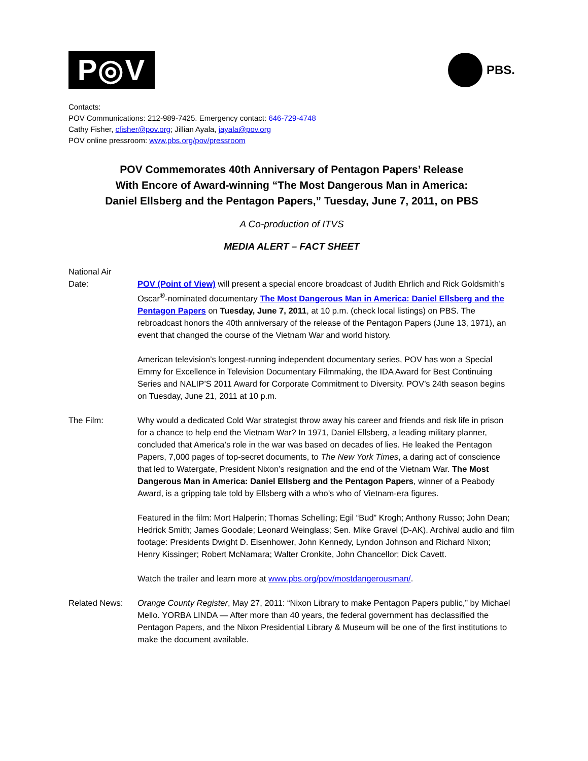P◎V
PBS.
Contacts:
POV Communications: 212-989-7425. Emergency contact: 646-729-4748
Cathy Fisher, cfisher@pov.org; Jillian Ayala, jayala@pov.org
POV online pressroom: www.pbs.org/pov/pressroom
POV Commemorates 40th Anniversary of Pentagon Papers’ Release
With Encore of Award-winning “The Most Dangerous Man in America:
Daniel Ellsberg and the Pentagon Papers,” Tuesday, June 7, 2011, on PBS
A Co-production of ITVS
MEDIA ALERT – FACT SHEET
National Air
Date:
POV (Point of View) will present a special encore broadcast of Judith Ehrlich and Rick Goldsmith’s Oscar<sup>®</sup>-nominated documentary The Most Dangerous Man in America: Daniel Ellsberg and the Pentagon Papers on Tuesday, June 7, 2011, at 10 p.m. (check local listings) on PBS. The rebroadcast honors the 40th anniversary of the release of the Pentagon Papers (June 13, 1971), an event that changed the course of the Vietnam War and world history.
American television’s longest-running independent documentary series, POV has won a Special Emmy for Excellence in Television Documentary Filmmaking, the IDA Award for Best Continuing Series and NALIP’S 2011 Award for Corporate Commitment to Diversity. POV’s 24th season begins on Tuesday, June 21, 2011 at 10 p.m.
The Film: Why would a dedicated Cold War strategist throw away his career and friends and risk life in prison for a chance to help end the Vietnam War? In 1971, Daniel Ellsberg, a leading military planner, concluded that America’s role in the war was based on decades of lies. He leaked the Pentagon Papers, 7,000 pages of top-secret documents, to The New York Times, a daring act of conscience that led to Watergate, President Nixon’s resignation and the end of the Vietnam War. The Most Dangerous Man in America: Daniel Ellsberg and the Pentagon Papers, winner of a Peabody Award, is a gripping tale told by Ellsberg with a who’s who of Vietnam-era figures.
Featured in the film: Mort Halperin; Thomas Schelling; Egil “Bud” Krogh; Anthony Russo; John Dean; Hedrick Smith; James Goodale; Leonard Weinglass; Sen. Mike Gravel (D-AK). Archival audio and film footage: Presidents Dwight D. Eisenhower, John Kennedy, Lyndon Johnson and Richard Nixon; Henry Kissinger; Robert McNamara; Walter Cronkite, John Chancellor; Dick Cavett.
Watch the trailer and learn more at www.pbs.org/pov/mostdangerousman/.
Related News: Orange County Register, May 27, 2011: “Nixon Library to make Pentagon Papers public,” by Michael Mello. YORBA LINDA — After more than 40 years, the federal government has declassified the Pentagon Papers, and the Nixon Presidential Library & Museum will be one of the first institutions to make the document available.